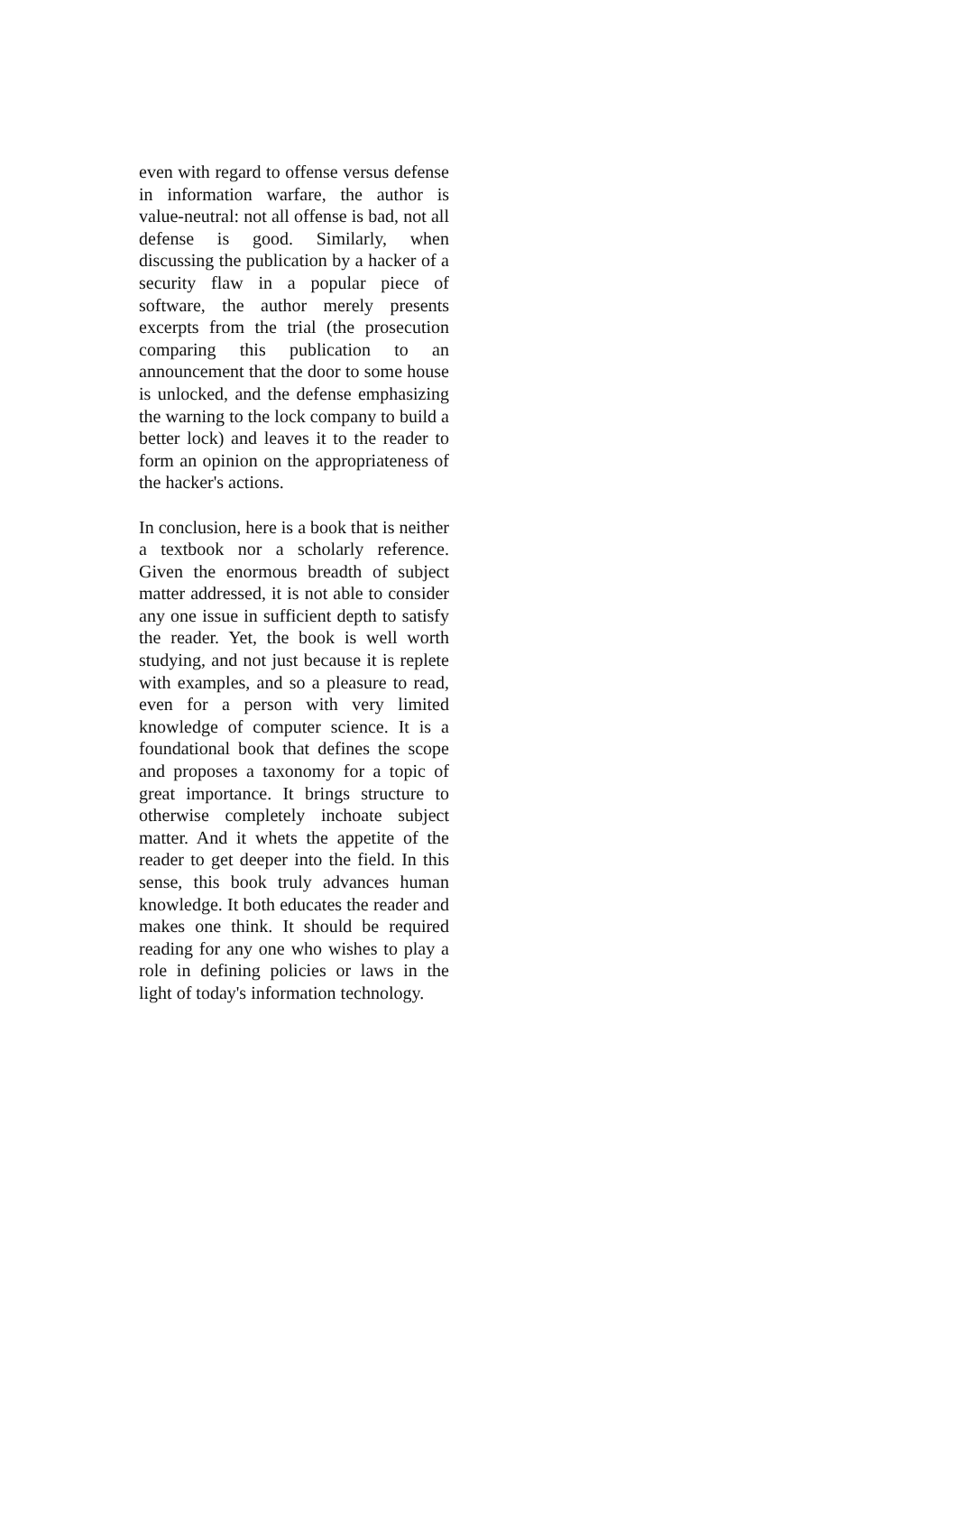even with regard to offense versus defense in information warfare, the author is value-neutral: not all offense is bad, not all defense is good. Similarly, when discussing the publication by a hacker of a security flaw in a popular piece of software, the author merely presents excerpts from the trial (the prosecution comparing this publication to an announcement that the door to some house is unlocked, and the defense emphasizing the warning to the lock company to build a better lock) and leaves it to the reader to form an opinion on the appropriateness of the hacker's actions.
In conclusion, here is a book that is neither a textbook nor a scholarly reference. Given the enormous breadth of subject matter addressed, it is not able to consider any one issue in sufficient depth to satisfy the reader. Yet, the book is well worth studying, and not just because it is replete with examples, and so a pleasure to read, even for a person with very limited knowledge of computer science. It is a foundational book that defines the scope and proposes a taxonomy for a topic of great importance. It brings structure to otherwise completely inchoate subject matter. And it whets the appetite of the reader to get deeper into the field. In this sense, this book truly advances human knowledge. It both educates the reader and makes one think. It should be required reading for any one who wishes to play a role in defining policies or laws in the light of today's information technology.